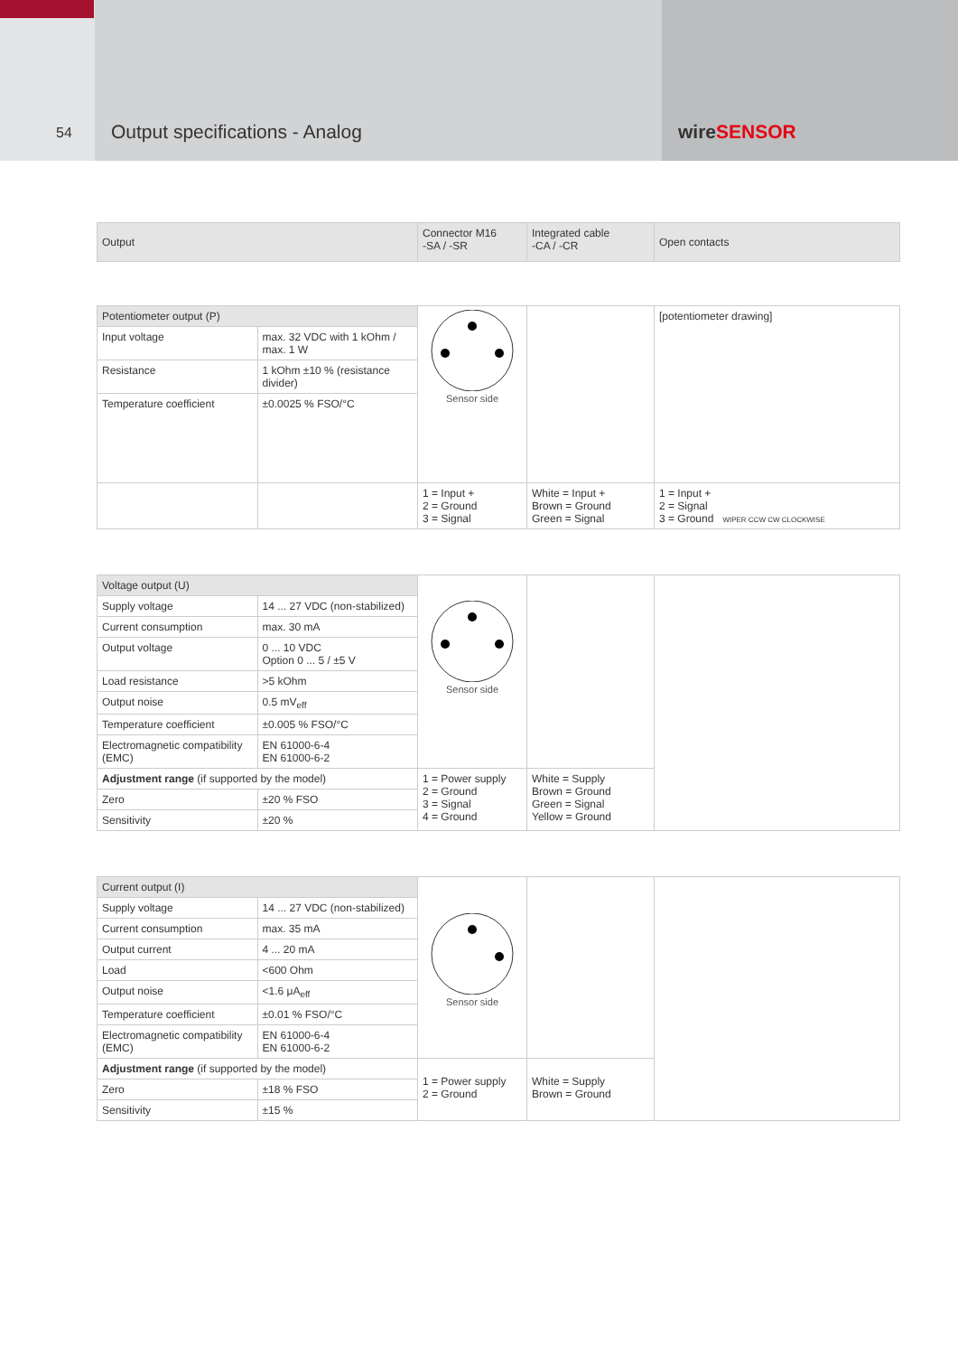54
Output specifications - Analog wire SENSOR
| Output | Connector M16 -SA / -SR | Integrated cable -CA / -CR | Open contacts |
| --- | --- | --- | --- |
| Potentiometer output (P) | | Sensor side | | [potentiometer drawing] |
| Input voltage | max. 32 VDC with 1 kOhm / max. 1 W | | | |
| Resistance | 1 kOhm ±10 % (resistance divider) | | | |
| Temperature coefficient | ±0.0025 % FSO/°C | | | |
| | | 1 = Input + 2 = Ground 3 = Signal | White = Input + Brown = Ground Green = Signal | 1 = Input + 2 = Signal 3 = Ground WIPER CCW CW CLOCKWISE |
| Voltage output (U) | | Sensor side | | |
| Supply voltage | 14 ... 27 VDC (non-stabilized) | | | |
| Current consumption | max. 30 mA | | | |
| Output voltage | 0 ... 10 VDC Option 0 ... 5 / ±5 V | | | |
| Load resistance | >5 kOhm | | | |
| Output noise | 0.5 mV<sub>eff</sub> | | | |
| Temperature coefficient | ±0.005 % FSO/°C | | | |
| Electromagnetic compatibility (EMC) | EN 61000-6-4 EN 61000-6-2 | | | |
| Adjustment range (if supported by the model) | | 1 = Power supply 2 = Ground 3 = Signal 4 = Ground | White = Supply Brown = Ground Green = Signal Yellow = Ground | |
| Zero | ±20 % FSO | | | |
| Sensitivity | ±20 % | | | |
| Current output (I) | | Sensor side | | |
| Supply voltage | 14 ... 27 VDC (non-stabilized) | | | |
| Current consumption | max. 35 mA | | | |
| Output current | 4 ... 20 mA | | | |
| Load | <600 Ohm | | | |
| Output noise | <1.6 μA<sub>eff</sub> | | | |
| Temperature coefficient | ±0.01 % FSO/°C | | | |
| Electromagnetic compatibility (EMC) | EN 61000-6-4 EN 61000-6-2 | | | |
| Adjustment range (if supported by the model) | | 1 = Power supply 2 = Ground | White = Supply Brown = Ground | |
| Zero | ±18 % FSO | | | |
| Sensitivity | ±15 % | | | |